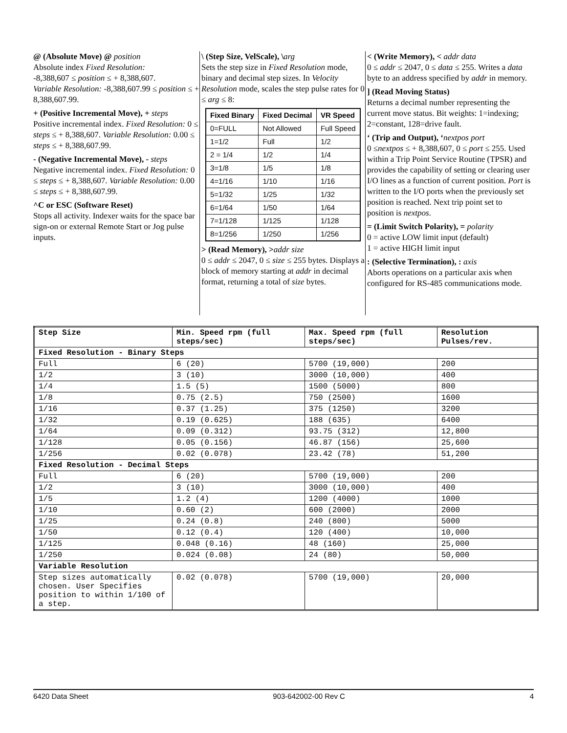@ (Absolute Move) @ position
Absolute index Fixed Resolution:
-8,388,607 ≤ position ≤ + 8,388,607.
Variable Resolution: -8,388,607.99 ≤ position ≤ + 8,388,607.99.
+ (Positive Incremental Move), + steps
Positive incremental index. Fixed Resolution: 0 ≤ steps ≤ + 8,388,607. Variable Resolution: 0.00 ≤ steps ≤ + 8,388,607.99.
- (Negative Incremental Move), - steps
Negative incremental index. Fixed Resolution: 0 ≤ steps ≤ + 8,388,607. Variable Resolution: 0.00 ≤ steps ≤ + 8,388,607.99.
^C or ESC (Software Reset)
Stops all activity. Indexer waits for the space bar sign-on or external Remote Start or Jog pulse inputs.
\ (Step Size, VelScale), \arg
Sets the step size in Fixed Resolution mode, binary and decimal step sizes. In Velocity Resolution mode, scales the step pulse rates for 0 ≤ arg ≤ 8:
| Fixed Binary | Fixed Decimal | VR Speed |
| --- | --- | --- |
| 0=FULL | Not Allowed | Full Speed |
| 1=1/2 | Full | 1/2 |
| 2 = 1/4 | 1/2 | 1/4 |
| 3=1/8 | 1/5 | 1/8 |
| 4=1/16 | 1/10 | 1/16 |
| 5=1/32 | 1/25 | 1/32 |
| 6=1/64 | 1/50 | 1/64 |
| 7=1/128 | 1/125 | 1/128 |
| 8=1/256 | 1/250 | 1/256 |
> (Read Memory), >addr size
0 ≤ addr ≤ 2047, 0 ≤ size ≤ 255 bytes. Displays a block of memory starting at addr in decimal format, returning a total of size bytes.
< (Write Memory), < addr data
0 ≤ addr ≤ 2047, 0 ≤ data ≤ 255. Writes a data byte to an address specified by addr in memory.
] (Read Moving Status)
Returns a decimal number representing the current move status. Bit weights: 1=indexing; 2=constant, 128=drive fault.
‘ (Trip and Output), ‘nextpos port
0 ≤nextpos ≤ + 8,388,607, 0 ≤ port ≤ 255. Used within a Trip Point Service Routine (TPSR) and provides the capability of setting or clearing user I/O lines as a function of current position. Port is written to the I/O ports when the previously set position is reached. Next trip point set to position is nextpos.
= (Limit Switch Polarity), = polarity
0 = active LOW limit input (default)
1 = active HIGH limit input
: (Selective Termination), : axis
Aborts operations on a particular axis when configured for RS-485 communications mode.
| Step Size | Min. Speed rpm (full steps/sec) | Max. Speed rpm (full steps/sec) | Resolution Pulses/rev. |
| --- | --- | --- | --- |
| Fixed Resolution - Binary Steps | | | |
| Full | 6 (20) | 5700 (19,000) | 200 |
| 1/2 | 3 (10) | 3000 (10,000) | 400 |
| 1/4 | 1.5 (5) | 1500 (5000) | 800 |
| 1/8 | 0.75 (2.5) | 750 (2500) | 1600 |
| 1/16 | 0.37 (1.25) | 375 (1250) | 3200 |
| 1/32 | 0.19 (0.625) | 188 (635) | 6400 |
| 1/64 | 0.09 (0.312) | 93.75 (312) | 12,800 |
| 1/128 | 0.05 (0.156) | 46.87 (156) | 25,600 |
| 1/256 | 0.02 (0.078) | 23.42 (78) | 51,200 |
| Fixed Resolution - Decimal Steps | | | |
| Full | 6 (20) | 5700 (19,000) | 200 |
| 1/2 | 3 (10) | 3000 (10,000) | 400 |
| 1/5 | 1.2 (4) | 1200 (4000) | 1000 |
| 1/10 | 0.60 (2) | 600 (2000) | 2000 |
| 1/25 | 0.24 (0.8) | 240 (800) | 5000 |
| 1/50 | 0.12 (0.4) | 120 (400) | 10,000 |
| 1/125 | 0.048 (0.16) | 48 (160) | 25,000 |
| 1/250 | 0.024 (0.08) | 24 (80) | 50,000 |
| Variable Resolution | | | |
| Step sizes automatically chosen. User Specifies position to within 1/100 of a step. | 0.02 (0.078) | 5700 (19,000) | 20,000 |
6420 Data Sheet 903-642002-00 Rev C 4